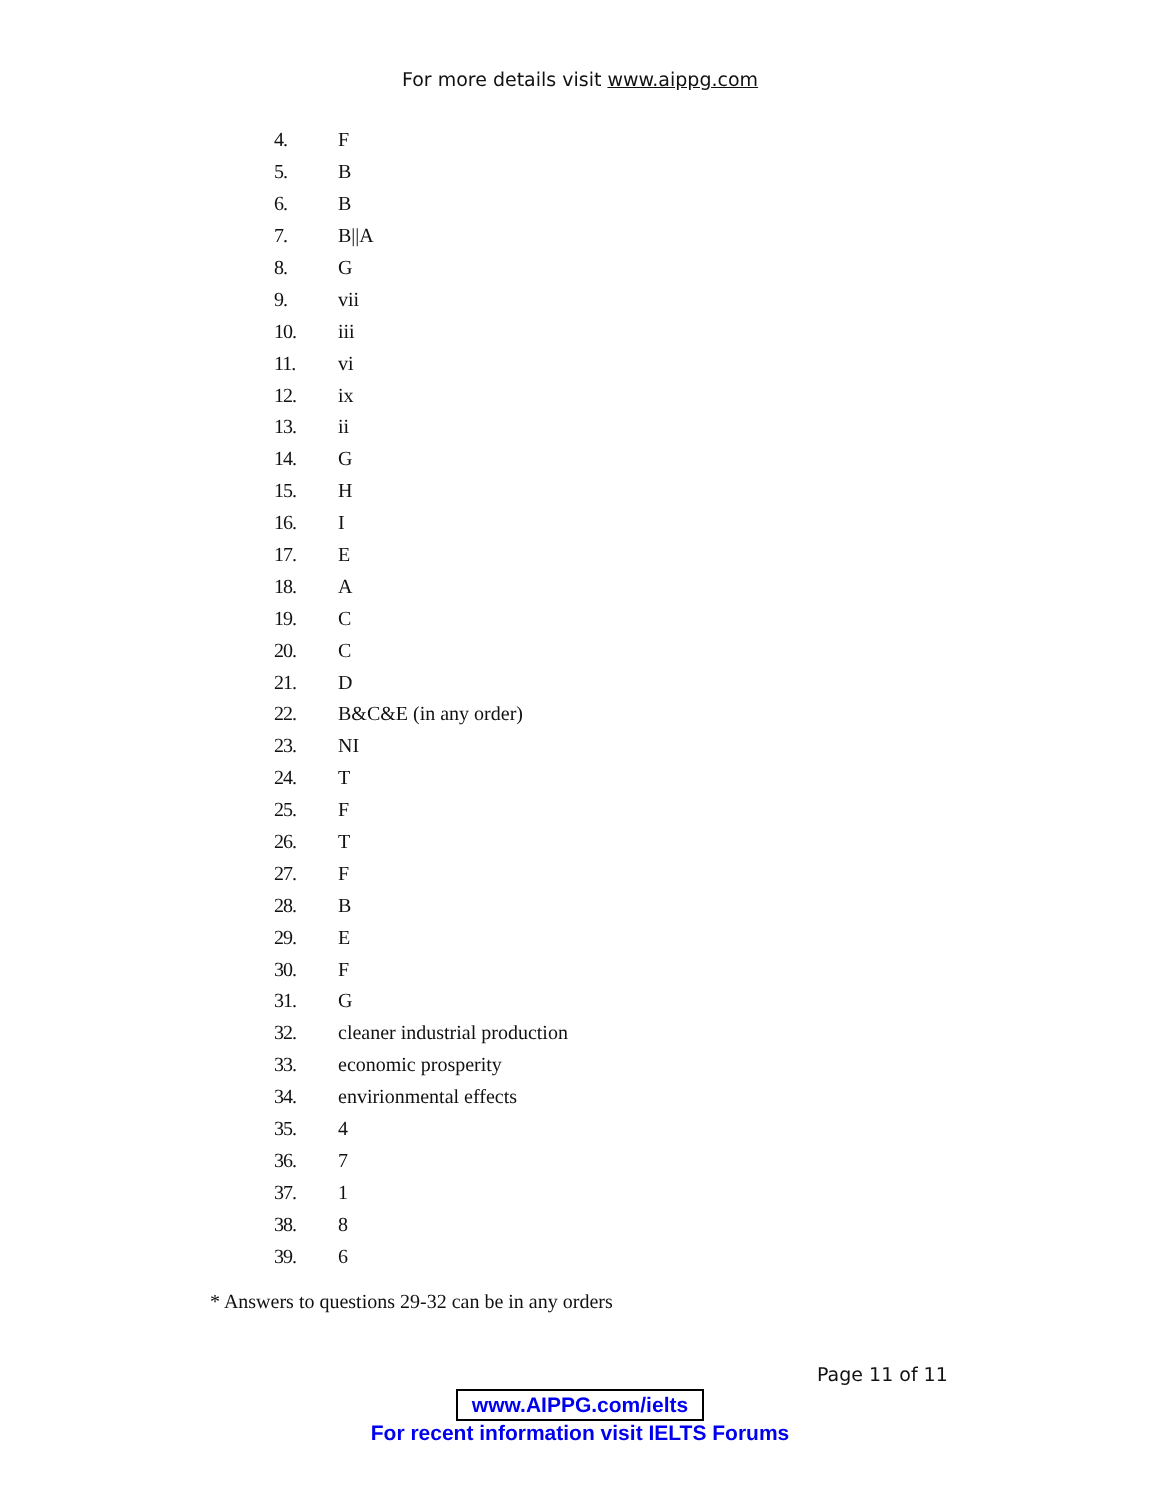For more details visit www.aippg.com
4. F
5. B
6. B
7. B||A
8. G
9. vii
10. iii
11. vi
12. ix
13. ii
14. G
15. H
16. I
17. E
18. A
19. C
20. C
21. D
22. B&C&E (in any order)
23. NI
24. T
25. F
26. T
27. F
28. B
29. E
30. F
31. G
32. cleaner industrial production
33. economic prosperity
34. envirionmental effects
35. 4
36. 7
37. 1
38. 8
39. 6
* Answers to questions 29-32 can be in any orders
Page 11 of 11
www.AIPPG.com/ielts
For recent information visit IELTS Forums